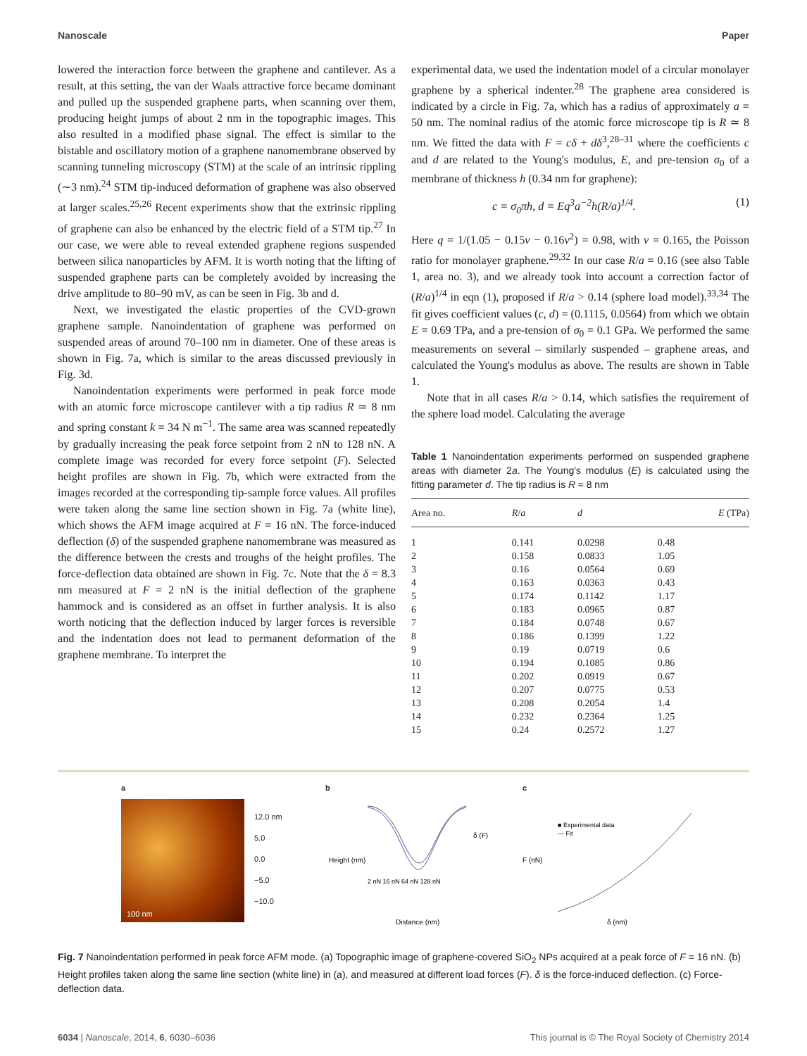Nanoscale Paper
lowered the interaction force between the graphene and cantilever. As a result, at this setting, the van der Waals attractive force became dominant and pulled up the suspended graphene parts, when scanning over them, producing height jumps of about 2 nm in the topographic images. This also resulted in a modified phase signal. The effect is similar to the bistable and oscillatory motion of a graphene nanomembrane observed by scanning tunneling microscopy (STM) at the scale of an intrinsic rippling (∼3 nm).<sup>24</sup> STM tip-induced deformation of graphene was also observed at larger scales.<sup>25,26</sup> Recent experiments show that the extrinsic rippling of graphene can also be enhanced by the electric field of a STM tip.<sup>27</sup> In our case, we were able to reveal extended graphene regions suspended between silica nanoparticles by AFM. It is worth noting that the lifting of suspended graphene parts can be completely avoided by increasing the drive amplitude to 80–90 mV, as can be seen in Fig. 3b and d.
Next, we investigated the elastic properties of the CVD-grown graphene sample. Nanoindentation of graphene was performed on suspended areas of around 70–100 nm in diameter. One of these areas is shown in Fig. 7a, which is similar to the areas discussed previously in Fig. 3d.
Nanoindentation experiments were performed in peak force mode with an atomic force microscope cantilever with a tip radius R ≃ 8 nm and spring constant k = 34 N m<sup>−1</sup>. The same area was scanned repeatedly by gradually increasing the peak force setpoint from 2 nN to 128 nN. A complete image was recorded for every force setpoint (F). Selected height profiles are shown in Fig. 7b, which were extracted from the images recorded at the corresponding tip-sample force values. All profiles were taken along the same line section shown in Fig. 7a (white line), which shows the AFM image acquired at F = 16 nN. The force-induced deflection (δ) of the suspended graphene nanomembrane was measured as the difference between the crests and troughs of the height profiles. The force-deflection data obtained are shown in Fig. 7c. Note that the δ = 8.3 nm measured at F = 2 nN is the initial deflection of the graphene hammock and is considered as an offset in further analysis. It is also worth noticing that the deflection induced by larger forces is reversible and the indentation does not lead to permanent deformation of the graphene membrane. To interpret the
experimental data, we used the indentation model of a circular monolayer graphene by a spherical indenter.<sup>28</sup> The graphene area considered is indicated by a circle in Fig. 7a, which has a radius of approximately a = 50 nm. The nominal radius of the atomic force microscope tip is R ≃ 8 nm. We fitted the data with F = cδ + dδ<sup>3</sup>,<sup>28–31</sup> where the coefficients c and d are related to the Young's modulus, E, and pre-tension σ<sub>0</sub> of a membrane of thickness h (0.34 nm for graphene):
c = σ<sub>0</sub>πh, d = Eq<sup>3</sup>a<sup>−2</sup>h(R/a)<sup>1/4</sup>. (1)
Here q = 1/(1.05 − 0.15ν − 0.16ν<sup>2</sup>) = 0.98, with ν = 0.165, the Poisson ratio for monolayer graphene.<sup>29,32</sup> In our case R/a = 0.16 (see also Table 1, area no. 3), and we already took into account a correction factor of (R/a)<sup>1/4</sup> in eqn (1), proposed if R/a > 0.14 (sphere load model).<sup>33,34</sup> The fit gives coefficient values (c, d) = (0.1115, 0.0564) from which we obtain E = 0.69 TPa, and a pre-tension of σ<sub>0</sub> = 0.1 GPa. We performed the same measurements on several – similarly suspended – graphene areas, and calculated the Young's modulus as above. The results are shown in Table 1.
Note that in all cases R/a > 0.14, which satisfies the requirement of the sphere load model. Calculating the average
Table 1 Nanoindentation experiments performed on suspended graphene areas with diameter 2a. The Young's modulus (E) is calculated using the fitting parameter d. The tip radius is R ≈ 8 nm
| Area no. | R / a | d | E (TPa) |
| --- | --- | --- | --- |
| 1 | 0.141 | 0.0298 | 0.48 |
| 2 | 0.158 | 0.0833 | 1.05 |
| 3 | 0.16 | 0.0564 | 0.69 |
| 4 | 0.163 | 0.0363 | 0.43 |
| 5 | 0.174 | 0.1142 | 1.17 |
| 6 | 0.183 | 0.0965 | 0.87 |
| 7 | 0.184 | 0.0748 | 0.67 |
| 8 | 0.186 | 0.1399 | 1.22 |
| 9 | 0.19 | 0.0719 | 0.6 |
| 10 | 0.194 | 0.1085 | 0.86 |
| 11 | 0.202 | 0.0919 | 0.67 |
| 12 | 0.207 | 0.0775 | 0.53 |
| 13 | 0.208 | 0.2054 | 1.4 |
| 14 | 0.232 | 0.2364 | 1.25 |
| 15 | 0.24 | 0.2572 | 1.27 |
a
100 nm
12.0 nm
5.0
0.0
−5.0
−10.0
b
Height (nm)
Distance (nm)
2 nN 16 nN 64 nN 128 nN
δ (F)
c
■ Experimental data
— Fit
F (nN)
δ (nm)
Fig. 7 Nanoindentation performed in peak force AFM mode. (a) Topographic image of graphene-covered SiO<sub>2</sub> NPs acquired at a peak force of F = 16 nN. (b) Height profiles taken along the same line section (white line) in (a), and measured at different load forces (F). δ is the force-induced deflection. (c) Force-deflection data.
6034 | Nanoscale, 2014, 6, 6030–6036 This journal is © The Royal Society of Chemistry 2014